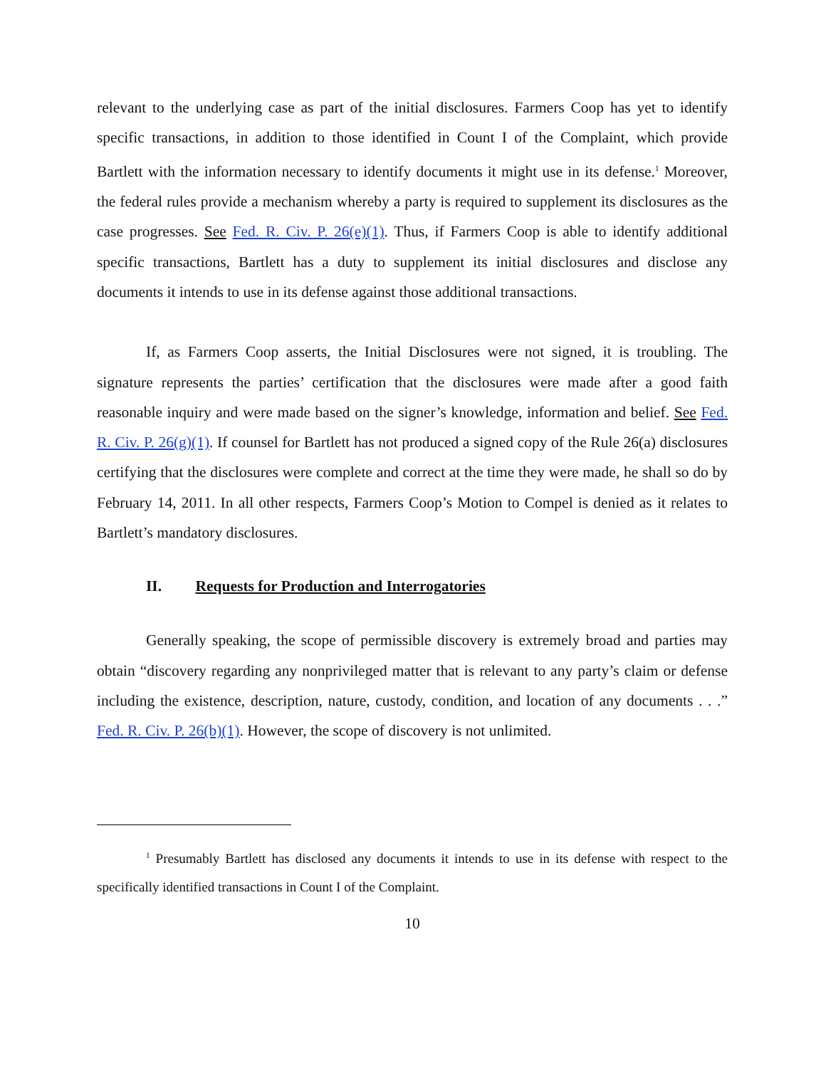relevant to the underlying case as part of the initial disclosures. Farmers Coop has yet to identify specific transactions, in addition to those identified in Count I of the Complaint, which provide Bartlett with the information necessary to identify documents it might use in its defense.<sup>1</sup> Moreover, the federal rules provide a mechanism whereby a party is required to supplement its disclosures as the case progresses. See Fed. R. Civ. P. 26(e)(1). Thus, if Farmers Coop is able to identify additional specific transactions, Bartlett has a duty to supplement its initial disclosures and disclose any documents it intends to use in its defense against those additional transactions.
If, as Farmers Coop asserts, the Initial Disclosures were not signed, it is troubling. The signature represents the parties’ certification that the disclosures were made after a good faith reasonable inquiry and were made based on the signer’s knowledge, information and belief. See Fed. R. Civ. P. 26(g)(1). If counsel for Bartlett has not produced a signed copy of the Rule 26(a) disclosures certifying that the disclosures were complete and correct at the time they were made, he shall so do by February 14, 2011. In all other respects, Farmers Coop’s Motion to Compel is denied as it relates to Bartlett’s mandatory disclosures.
II. Requests for Production and Interrogatories
Generally speaking, the scope of permissible discovery is extremely broad and parties may obtain “discovery regarding any nonprivileged matter that is relevant to any party’s claim or defense including the existence, description, nature, custody, condition, and location of any documents . . .” Fed. R. Civ. P. 26(b)(1). However, the scope of discovery is not unlimited.
<sup>1</sup> Presumably Bartlett has disclosed any documents it intends to use in its defense with respect to the specifically identified transactions in Count I of the Complaint.
10